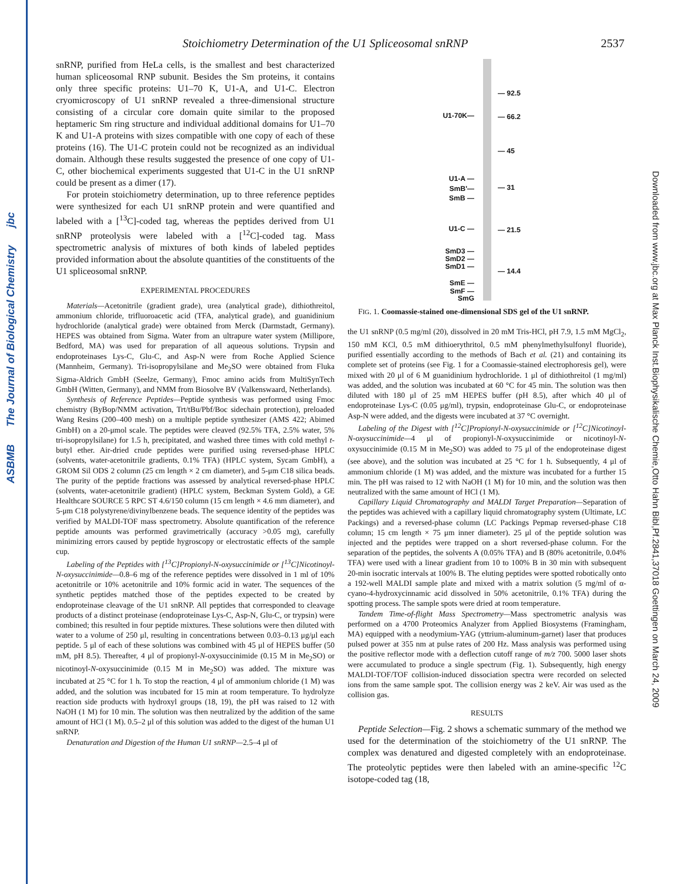ASBMB The Journal of Biological Chemistry jbc
Downloaded from www.jbc.org at Max Planck Inst.Biophysikalische Chemie,Otto Hahn Bibl,Pf.2841,37018 Goettingen on March 24, 2009
Stoichiometry Determination of the U1 Spliceosomal snRNP 2537
snRNP, purified from HeLa cells, is the smallest and best characterized human spliceosomal RNP subunit. Besides the Sm proteins, it contains only three specific proteins: U1–70 K, U1-A, and U1-C. Electron cryomicroscopy of U1 snRNP revealed a three-dimensional structure consisting of a circular core domain quite similar to the proposed heptameric Sm ring structure and individual additional domains for U1–70 K and U1-A proteins with sizes compatible with one copy of each of these proteins (16). The U1-C protein could not be recognized as an individual domain. Although these results suggested the presence of one copy of U1-C, other biochemical experiments suggested that U1-C in the U1 snRNP could be present as a dimer (17).
For protein stoichiometry determination, up to three reference peptides were synthesized for each U1 snRNP protein and were quantified and labeled with a [<sup>13</sup>C]-coded tag, whereas the peptides derived from U1 snRNP proteolysis were labeled with a [<sup>12</sup>C]-coded tag. Mass spectrometric analysis of mixtures of both kinds of labeled peptides provided information about the absolute quantities of the constituents of the U1 spliceosomal snRNP.
EXPERIMENTAL PROCEDURES
Materials—Acetonitrile (gradient grade), urea (analytical grade), dithiothreitol, ammonium chloride, trifluoroacetic acid (TFA, analytical grade), and guanidinium hydrochloride (analytical grade) were obtained from Merck (Darmstadt, Germany). HEPES was obtained from Sigma. Water from an ultrapure water system (Millipore, Bedford, MA) was used for preparation of all aqueous solutions. Trypsin and endoproteinases Lys-C, Glu-C, and Asp-N were from Roche Applied Science (Mannheim, Germany). Tri-isopropylsilane and Me<sub>2</sub>SO were obtained from Fluka Sigma-Aldrich GmbH (Seelze, Germany), Fmoc amino acids from MultiSynTech GmbH (Witten, Germany), and NMM from Biosolve BV (Valkenswaard, Netherlands).
Synthesis of Reference Peptides—Peptide synthesis was performed using Fmoc chemistry (ByBop/NMM activation, Trt/tBu/Pbf/Boc sidechain protection), preloaded Wang Resins (200–400 mesh) on a multiple peptide synthesizer (AMS 422; Abimed GmbH) on a 20-μmol scale. The peptides were cleaved (92.5% TFA, 2.5% water, 5% tri-isopropylsilane) for 1.5 h, precipitated, and washed three times with cold methyl t-butyl ether. Air-dried crude peptides were purified using reversed-phase HPLC (solvents, water-acetonitrile gradients, 0.1% TFA) (HPLC system, Sycam GmbH), a GROM Sil ODS 2 column (25 cm length × 2 cm diameter), and 5-μm C18 silica beads. The purity of the peptide fractions was assessed by analytical reversed-phase HPLC (solvents, water-acetonitrile gradient) (HPLC system, Beckman System Gold), a GE Healthcare SOURCE 5 RPC ST 4.6/150 column (15 cm length × 4.6 mm diameter), and 5-μm C18 polystyrene/divinylbenzene beads. The sequence identity of the peptides was verified by MALDI-TOF mass spectrometry. Absolute quantification of the reference peptide amounts was performed gravimetrically (accuracy >0.05 mg), carefully minimizing errors caused by peptide hygroscopy or electrostatic effects of the sample cup.
Labeling of the Peptides with [<sup>13</sup>C]Propionyl-N-oxysuccinimide or [<sup>13</sup>C]Nicotinoyl-N-oxysuccinimide—0.8–6 mg of the reference peptides were dissolved in 1 ml of 10% acetonitrile or 10% acetonitrile and 10% formic acid in water. The sequences of the synthetic peptides matched those of the peptides expected to be created by endoproteinase cleavage of the U1 snRNP. All peptides that corresponded to cleavage products of a distinct proteinase (endoproteinase Lys-C, Asp-N, Glu-C, or trypsin) were combined; this resulted in four peptide mixtures. These solutions were then diluted with water to a volume of 250 μl, resulting in concentrations between 0.03–0.13 μg/μl each peptide. 5 μl of each of these solutions was combined with 45 μl of HEPES buffer (50 mM, pH 8.5). Thereafter, 4 μl of propionyl-N-oxysuccinimide (0.15 M in Me<sub>2</sub>SO) or nicotinoyl-N-oxysuccinimide (0.15 M in Me<sub>2</sub>SO) was added. The mixture was incubated at 25 °C for 1 h. To stop the reaction, 4 μl of ammonium chloride (1 M) was added, and the solution was incubated for 15 min at room temperature. To hydrolyze reaction side products with hydroxyl groups (18, 19), the pH was raised to 12 with NaOH (1 M) for 10 min. The solution was then neutralized by the addition of the same amount of HCl (1 M). 0.5–2 μl of this solution was added to the digest of the human U1 snRNP.
Denaturation and Digestion of the Human U1 snRNP—2.5–4 μl of
— 92.5
U1-70K— — 66.2
— 45
U1-A —
SmB'— — 31
SmB —
U1-C — — 21.5
SmD3 —
SmD2 —
SmD1 —
— 14.4
SmE —
SmF —
SmG
FIG. 1. Coomassie-stained one-dimensional SDS gel of the U1 snRNP.
the U1 snRNP (0.5 mg/ml (20), dissolved in 20 mM Tris-HCl, pH 7.9, 1.5 mM MgCl<sub>2</sub>, 150 mM KCl, 0.5 mM dithioerythritol, 0.5 mM phenylmethylsulfonyl fluoride), purified essentially according to the methods of Bach et al. (21) and containing its complete set of proteins (see Fig. 1 for a Coomassie-stained electrophoresis gel), were mixed with 20 μl of 6 M guanidinium hydrochloride. 1 μl of dithiothreitol (1 mg/ml) was added, and the solution was incubated at 60 °C for 45 min. The solution was then diluted with 180 μl of 25 mM HEPES buffer (pH 8.5), after which 40 μl of endoproteinase Lys-C (0.05 μg/ml), trypsin, endoproteinase Glu-C, or endoproteinase Asp-N were added, and the digests were incubated at 37 °C overnight.
Labeling of the Digest with [<sup>12</sup>C]Propionyl-N-oxysuccinimide or [<sup>12</sup>C]Nicotinoyl-N-oxysuccinimide—4 μl of propionyl-N-oxysuccinimide or nicotinoyl-N-oxysuccinimide (0.15 M in Me<sub>2</sub>SO) was added to 75 μl of the endoproteinase digest (see above), and the solution was incubated at 25 °C for 1 h. Subsequently, 4 μl of ammonium chloride (1 M) was added, and the mixture was incubated for a further 15 min. The pH was raised to 12 with NaOH (1 M) for 10 min, and the solution was then neutralized with the same amount of HCl (1 M).
Capillary Liquid Chromatography and MALDI Target Preparation—Separation of the peptides was achieved with a capillary liquid chromatography system (Ultimate, LC Packings) and a reversed-phase column (LC Packings Pepmap reversed-phase C18 column; 15 cm length × 75 μm inner diameter). 25 μl of the peptide solution was injected and the peptides were trapped on a short reversed-phase column. For the separation of the peptides, the solvents A (0.05% TFA) and B (80% acetonitrile, 0.04% TFA) were used with a linear gradient from 10 to 100% B in 30 min with subsequent 20-min isocratic intervals at 100% B. The eluting peptides were spotted robotically onto a 192-well MALDI sample plate and mixed with a matrix solution (5 mg/ml of α-cyano-4-hydroxycinnamic acid dissolved in 50% acetonitrile, 0.1% TFA) during the spotting process. The sample spots were dried at room temperature.
Tandem Time-of-flight Mass Spectrometry—Mass spectrometric analysis was performed on a 4700 Proteomics Analyzer from Applied Biosystems (Framingham, MA) equipped with a neodymium-YAG (yttrium-aluminum-garnet) laser that produces pulsed power at 355 nm at pulse rates of 200 Hz. Mass analysis was performed using the positive reflector mode with a deflection cutoff range of m/z 700. 5000 laser shots were accumulated to produce a single spectrum (Fig. 1). Subsequently, high energy MALDI-TOF/TOF collision-induced dissociation spectra were recorded on selected ions from the same sample spot. The collision energy was 2 keV. Air was used as the collision gas.
RESULTS
Peptide Selection—Fig. 2 shows a schematic summary of the method we used for the determination of the stoichiometry of the U1 snRNP. The complex was denatured and digested completely with an endoproteinase. The proteolytic peptides were then labeled with an amine-specific <sup>12</sup>C isotope-coded tag (18,